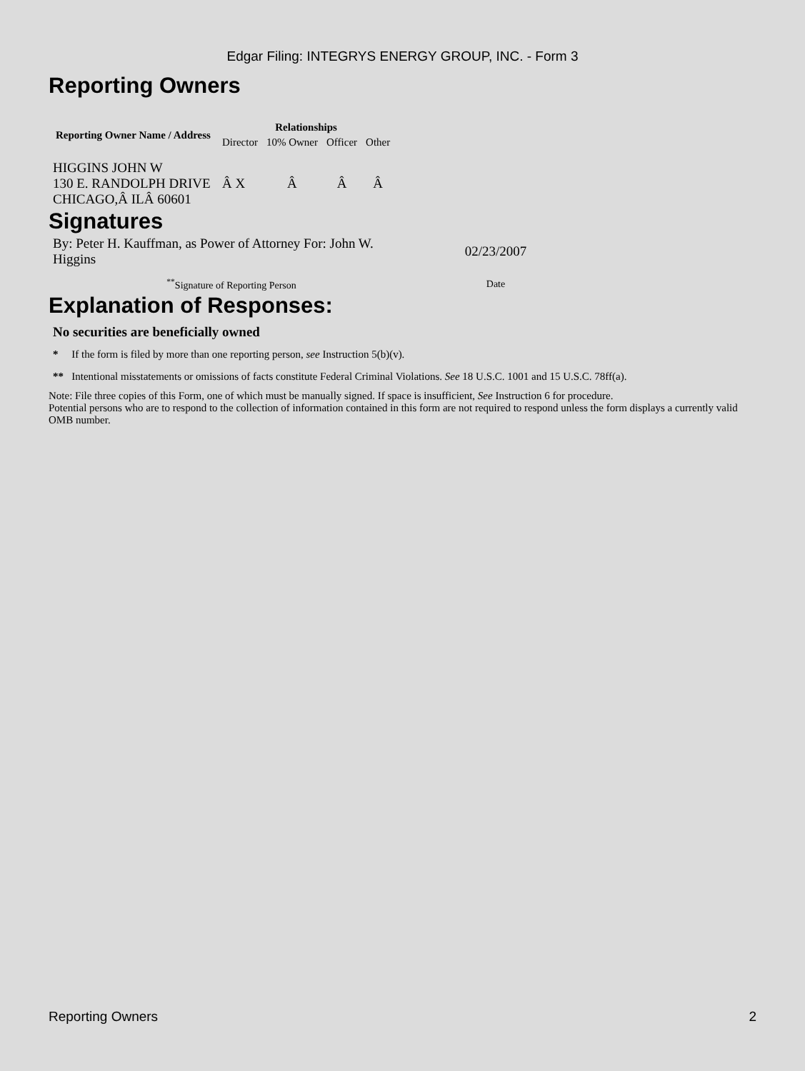Edgar Filing: INTEGRYS ENERGY GROUP, INC. - Form 3
Reporting Owners
| Reporting Owner Name / Address | Relationships | | | |
| --- | --- | --- | --- | --- |
| | Director | 10% Owner | Officer | Other |
| HIGGINS JOHN W 130 E. RANDOLPH DRIVE CHICAGO,Â ILÂ 60601 | Â X | Â | Â | Â |
Signatures
| By: Peter H. Kauffman, as Power of Attorney For: John W. Higgins | 02/23/2007 |
| <sup>**</sup> Signature of Reporting Person | Date |
Explanation of Responses:
No securities are beneficially owned
* If the form is filed by more than one reporting person, see Instruction 5(b)(v).
** Intentional misstatements or omissions of facts constitute Federal Criminal Violations. See 18 U.S.C. 1001 and 15 U.S.C. 78ff(a).
Note: File three copies of this Form, one of which must be manually signed. If space is insufficient, See Instruction 6 for procedure.
Potential persons who are to respond to the collection of information contained in this form are not required to respond unless the form displays a currently valid OMB number.
Reporting Owners 2